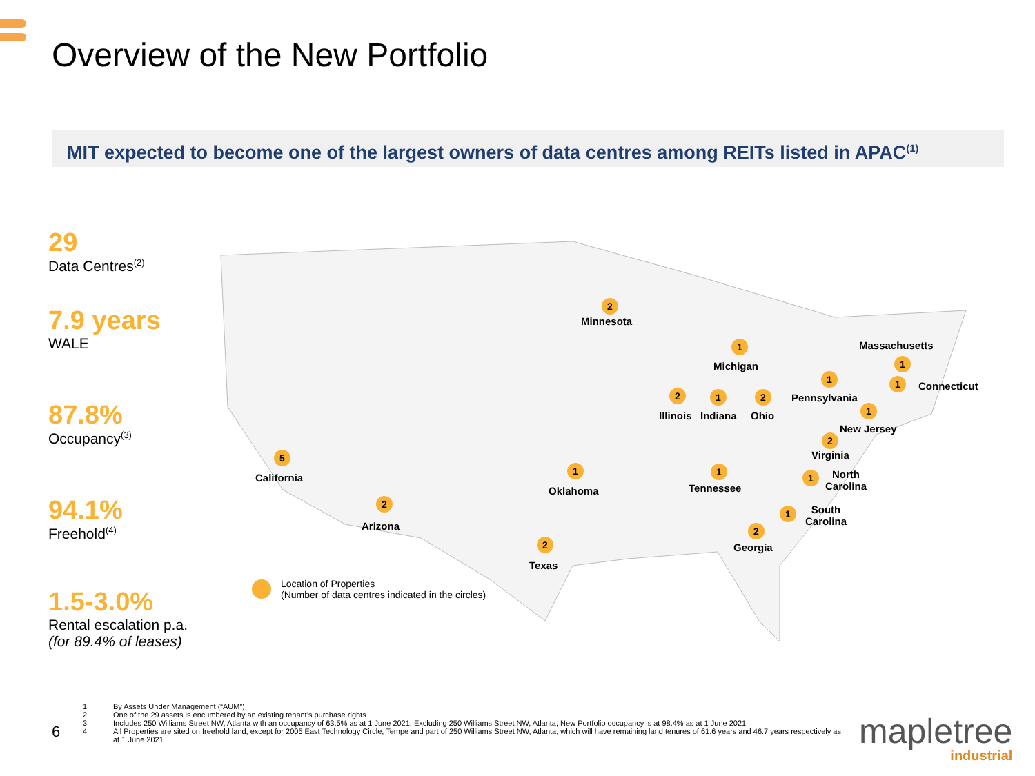Overview of the New Portfolio
MIT expected to become one of the largest owners of data centres among REITs listed in APAC<sup>(1)</sup>
29
Data Centres<sup>(2)</sup>
7.9 years
WALE
87.8%
Occupancy<sup>(3)</sup>
94.1%
Freehold<sup>(4)</sup>
1.5-3.0%
Rental escalation p.a.
(for 89.4% of leases)
2
Minnesota
1
Michigan
Massachusetts
1
1 1 Connecticut
2 1 2 Pennsylvania
Illinois Indiana Ohio
1
New Jersey
2
Virginia
5
California
1
Oklahoma
1
Tennessee
1
North
Carolina
2
Arizona
1
South
Carolina
2
Georgia
2
Texas
Location of Properties
(Number of data centres indicated in the circles)
1 By Assets Under Management (“AUM”)
2 One of the 29 assets is encumbered by an existing tenant’s purchase rights
3 Includes 250 Williams Street NW, Atlanta with an occupancy of 63.5% as at 1 June 2021. Excluding 250 Williams Street NW, Atlanta, New Portfolio occupancy is at 98.4% as at 1 June 2021
4 All Properties are sited on freehold land, except for 2005 East Technology Circle, Tempe and part of 250 Williams Street NW, Atlanta, which will have remaining land tenures of 61.6 years and 46.7 years respectively as at 1 June 2021
6 mapletree
industrial